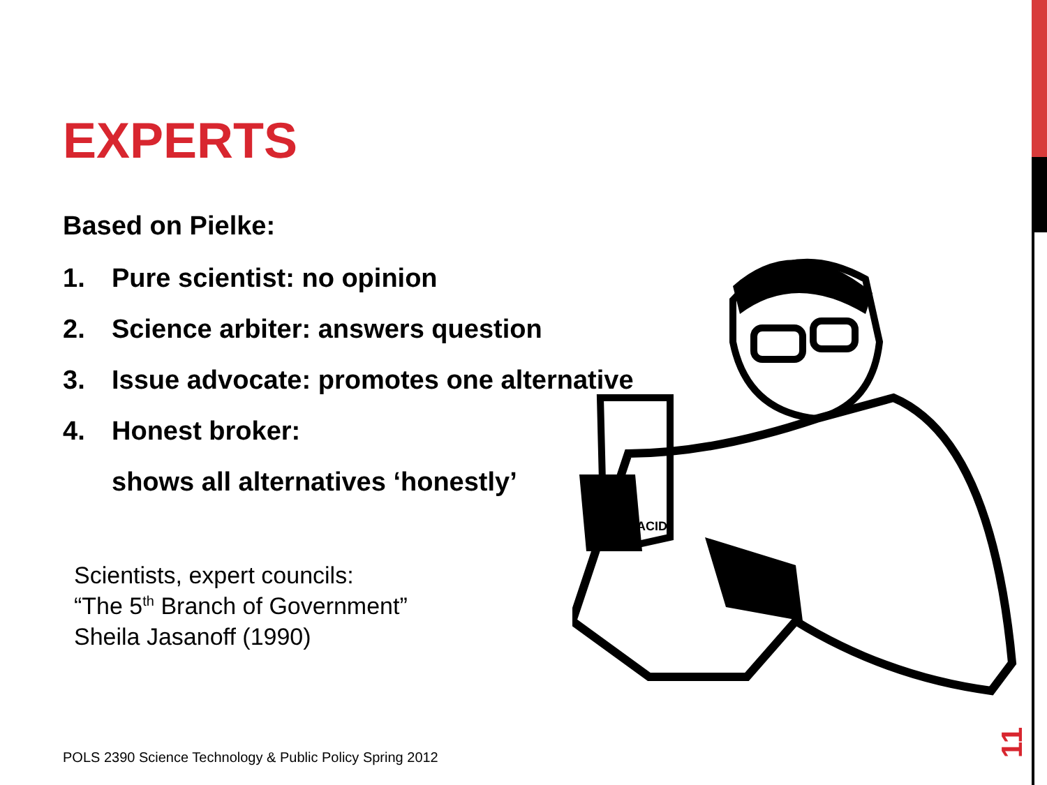ACID
EXPERTS
Based on Pielke:
1. Pure scientist: no opinion
2. Science arbiter: answers question
3. Issue advocate: promotes one alternative
4. Honest broker:
shows all alternatives ‘honestly’
Scientists, expert councils:
“The 5<sup>th</sup> Branch of Government”
Sheila Jasanoff (1990)
POLS 2390 Science Technology & Public Policy Spring 2012
11